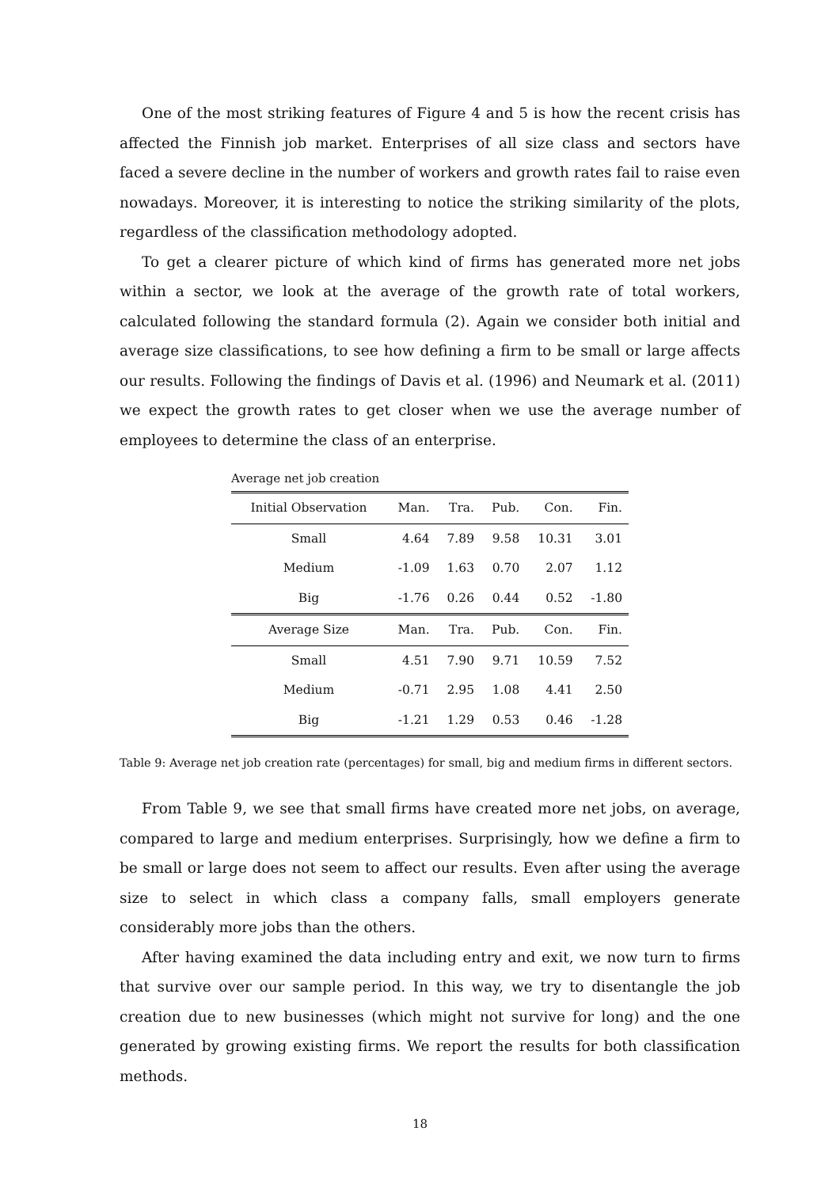One of the most striking features of Figure 4 and 5 is how the recent crisis has affected the Finnish job market. Enterprises of all size class and sectors have faced a severe decline in the number of workers and growth rates fail to raise even nowadays. Moreover, it is interesting to notice the striking similarity of the plots, regardless of the classification methodology adopted.
To get a clearer picture of which kind of firms has generated more net jobs within a sector, we look at the average of the growth rate of total workers, calculated following the standard formula (2). Again we consider both initial and average size classifications, to see how defining a firm to be small or large affects our results. Following the findings of Davis et al. (1996) and Neumark et al. (2011) we expect the growth rates to get closer when we use the average number of employees to determine the class of an enterprise.
Average net job creation
| Initial Observation | Man. | Tra. | Pub. | Con. | Fin. |
| --- | --- | --- | --- | --- | --- |
| Small | 4.64 | 7.89 | 9.58 | 10.31 | 3.01 |
| Medium | -1.09 | 1.63 | 0.70 | 2.07 | 1.12 |
| Big | -1.76 | 0.26 | 0.44 | 0.52 | -1.80 |
| Average Size | Man. | Tra. | Pub. | Con. | Fin. |
| Small | 4.51 | 7.90 | 9.71 | 10.59 | 7.52 |
| Medium | -0.71 | 2.95 | 1.08 | 4.41 | 2.50 |
| Big | -1.21 | 1.29 | 0.53 | 0.46 | -1.28 |
Table 9: Average net job creation rate (percentages) for small, big and medium firms in different sectors.
From Table 9, we see that small firms have created more net jobs, on average, compared to large and medium enterprises. Surprisingly, how we define a firm to be small or large does not seem to affect our results. Even after using the average size to select in which class a company falls, small employers generate considerably more jobs than the others.
After having examined the data including entry and exit, we now turn to firms that survive over our sample period. In this way, we try to disentangle the job creation due to new businesses (which might not survive for long) and the one generated by growing existing firms. We report the results for both classification methods.
18